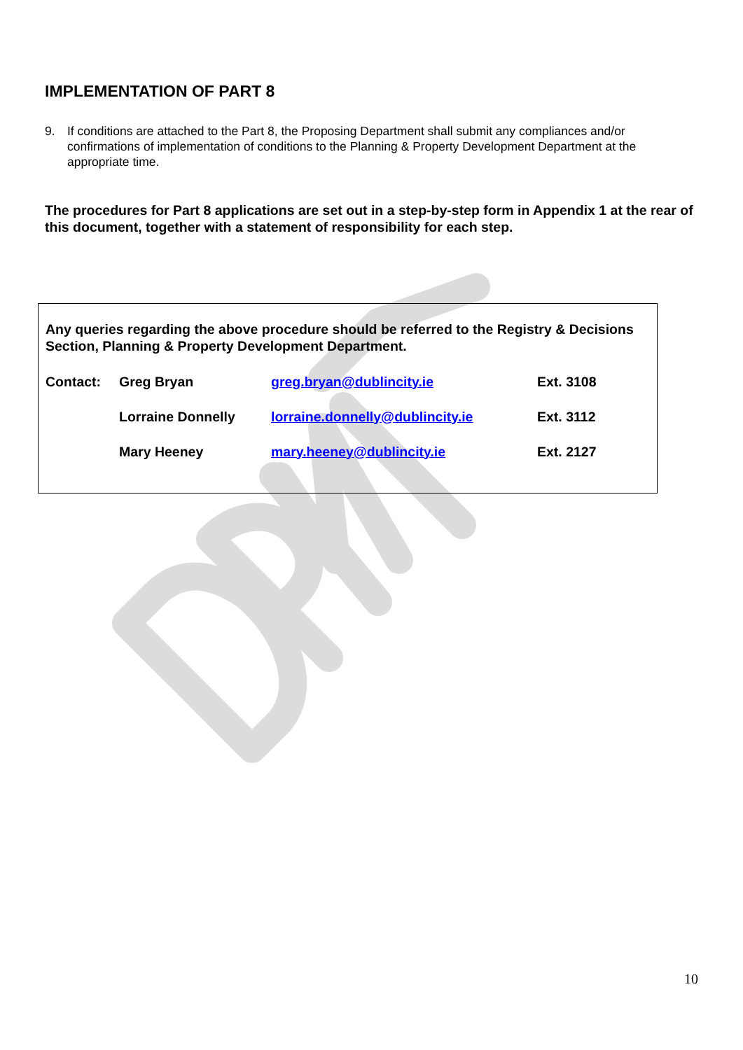IMPLEMENTATION OF PART 8
9. If conditions are attached to the Part 8, the Proposing Department shall submit any compliances and/or confirmations of implementation of conditions to the Planning & Property Development Department at the appropriate time.
The procedures for Part 8 applications are set out in a step-by-step form in Appendix 1 at the rear of this document, together with a statement of responsibility for each step.
Any queries regarding the above procedure should be referred to the Registry & Decisions Section, Planning & Property Development Department.
| Contact: | Greg Bryan | greg.bryan@dublincity.ie | Ext. 3108 |
| | Lorraine Donnelly | lorraine.donnelly@dublincity.ie | Ext. 3112 |
| | Mary Heeney | mary.heeney@dublincity.ie | Ext. 2127 |
10